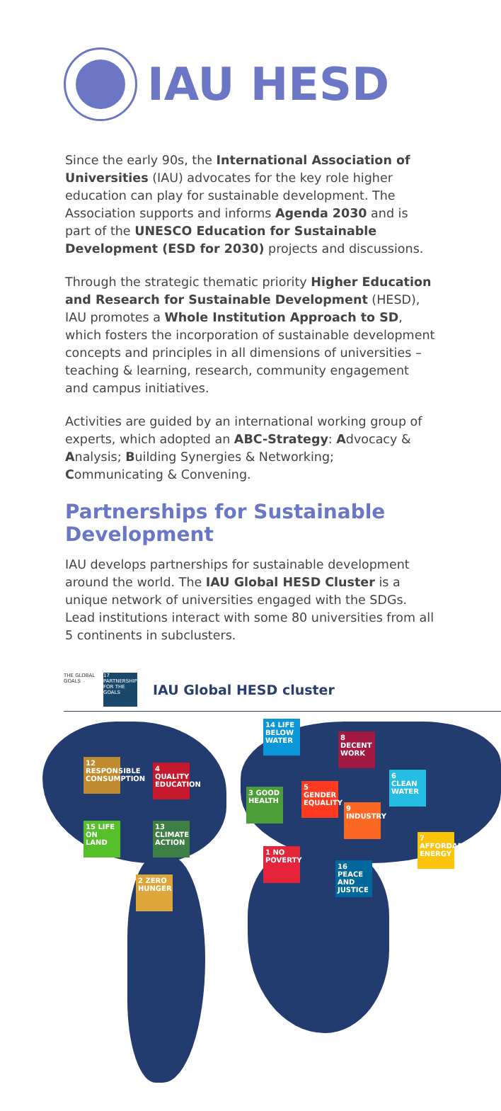IAU HESD
Since the early 90s, the International Association of Universities (IAU) advocates for the key role higher education can play for sustainable development. The Association supports and informs Agenda 2030 and is part of the UNESCO Education for Sustainable Development (ESD for 2030) projects and discussions.
Through the strategic thematic priority Higher Education and Research for Sustainable Development (HESD), IAU promotes a Whole Institution Approach to SD, which fosters the incorporation of sustainable development concepts and principles in all dimensions of universities – teaching & learning, research, community engagement and campus initiatives.
Activities are guided by an international working group of experts, which adopted an ABC-Strategy: Advocacy & Analysis; Building Synergies & Networking; Communicating & Convening.
Partnerships for Sustainable Development
IAU develops partnerships for sustainable development around the world. The IAU Global HESD Cluster is a unique network of universities engaged with the SDGs. Lead institutions interact with some 80 universities from all 5 continents in subclusters.
THE GLOBAL GOALS
17 PARTNERSHIPS FOR THE GOALS
IAU Global HESD cluster
12 RESPONSIBLE CONSUMPTION
4 QUALITY EDUCATION
15 LIFE ON LAND
13 CLIMATE ACTION
2 ZERO HUNGER
14 LIFE BELOW WATER
8 DECENT WORK
3 GOOD HEALTH
5 GENDER EQUALITY
6 CLEAN WATER
9 INDUSTRY
7 AFFORDABLE ENERGY
1 NO POVERTY
16 PEACE AND JUSTICE